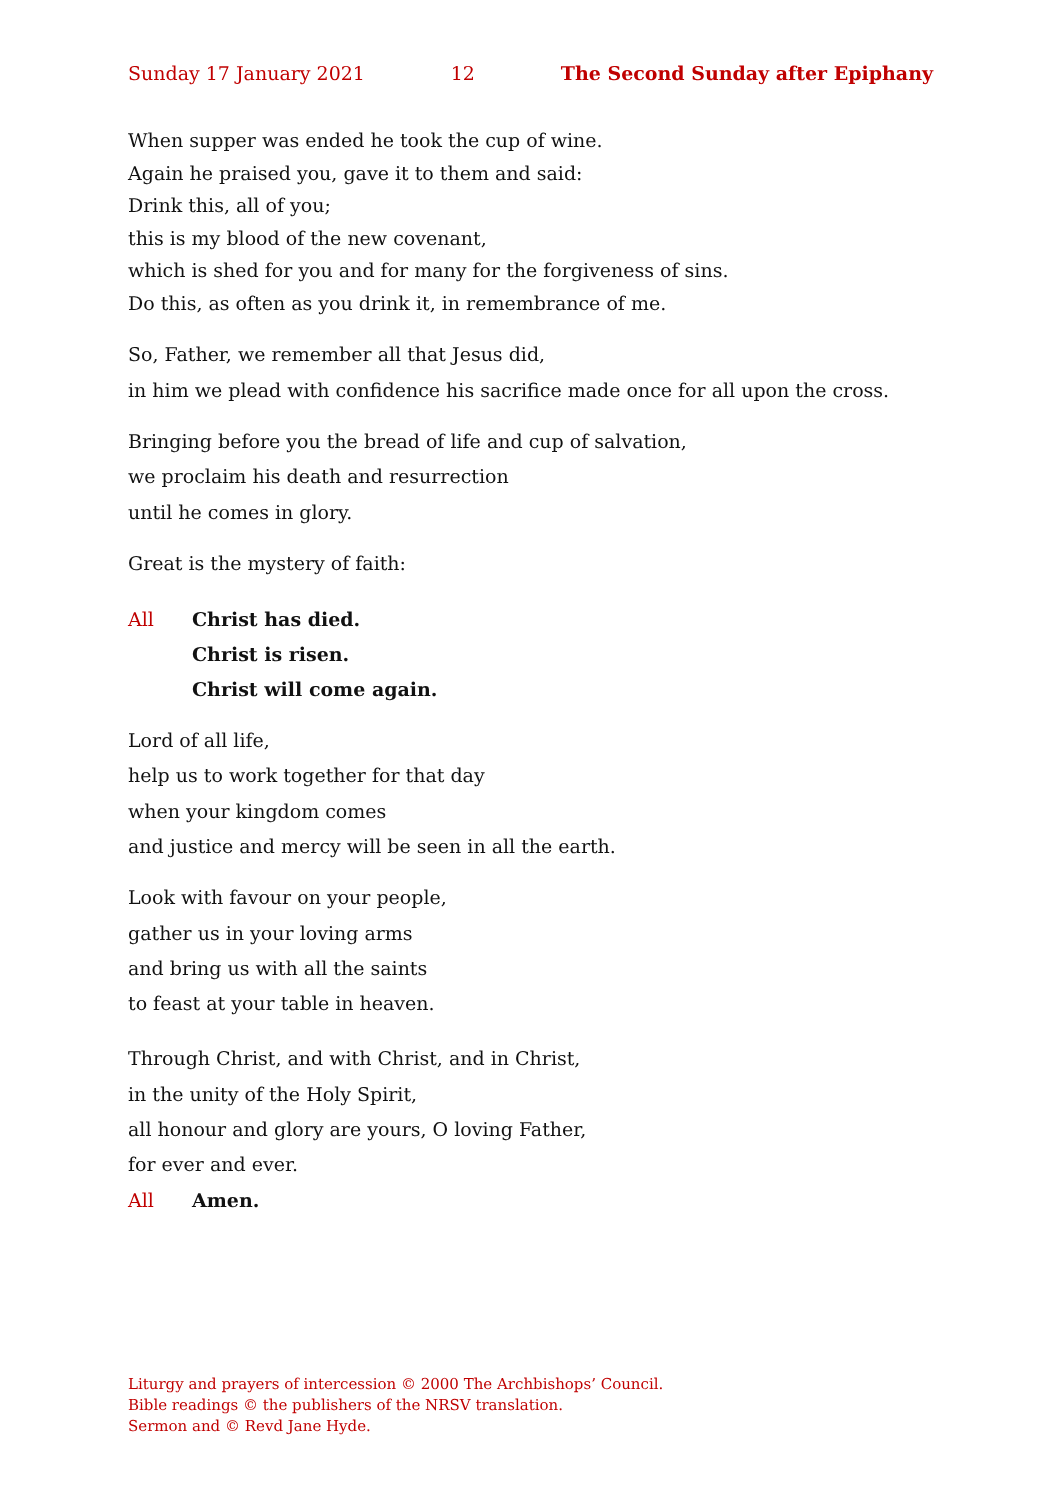Sunday 17 January 2021 12 The Second Sunday after Epiphany
When supper was ended he took the cup of wine.
Again he praised you, gave it to them and said:
Drink this, all of you;
this is my blood of the new covenant,
which is shed for you and for many for the forgiveness of sins.
Do this, as often as you drink it, in remembrance of me.
So, Father, we remember all that Jesus did,
in him we plead with confidence his sacrifice made once for all upon the cross.
Bringing before you the bread of life and cup of salvation,
we proclaim his death and resurrection
until he comes in glory.
Great is the mystery of faith:
All Christ has died.
Christ is risen.
Christ will come again.
Lord of all life,
help us to work together for that day
when your kingdom comes
and justice and mercy will be seen in all the earth.
Look with favour on your people,
gather us in your loving arms
and bring us with all the saints
to feast at your table in heaven.
Through Christ, and with Christ, and in Christ,
in the unity of the Holy Spirit,
all honour and glory are yours, O loving Father,
for ever and ever.
All Amen.
Liturgy and prayers of intercession © 2000 The Archbishops’ Council.
Bible readings © the publishers of the NRSV translation.
Sermon and © Revd Jane Hyde.